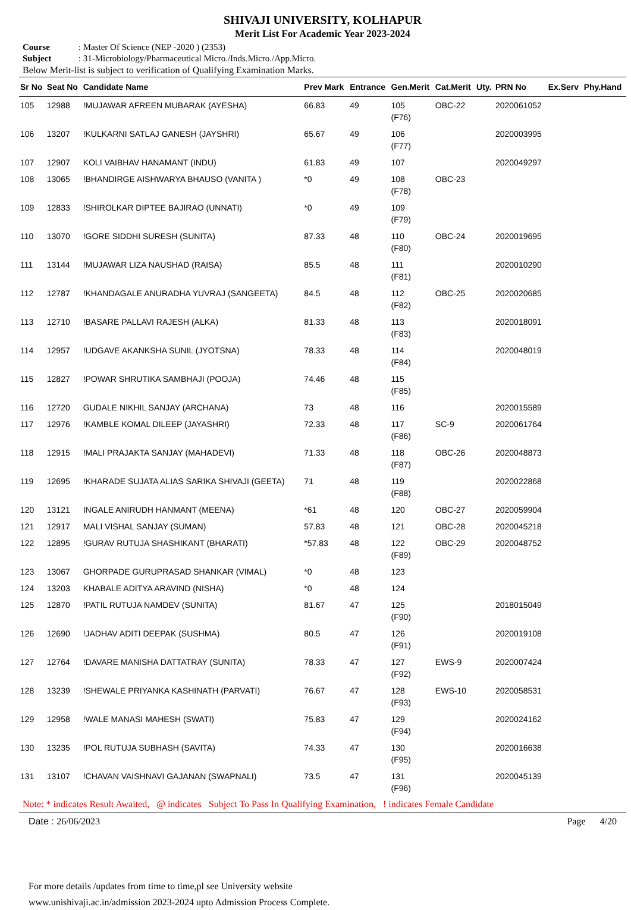SHIVAJI UNIVERSITY, KOLHAPUR
Merit List For Academic Year 2023-2024
Course : Master Of Science (NEP -2020 ) (2353)
Subject : 31-Microbiology/Pharmaceutical Micro./Inds.Micro./App.Micro.
Below Merit-list is subject to verification of Qualifying Examination Marks.
| Sr No | Seat No | Candidate Name | Prev Mark | Entrance | Gen.Merit | Cat.Merit | Uty. | PRN No | Ex.Serv | Phy.Hand |
| --- | --- | --- | --- | --- | --- | --- | --- | --- | --- | --- |
| 105 | 12988 | !MUJAWAR AFREEN MUBARAK (AYESHA) | 66.83 | 49 | 105 (F76) | OBC-22 | | 2020061052 | | |
| 106 | 13207 | !KULKARNI SATLAJ GANESH (JAYSHRI) | 65.67 | 49 | 106 (F77) | | | 2020003995 | | |
| 107 | 12907 | KOLI VAIBHAV HANAMANT (INDU) | 61.83 | 49 | 107 | | | 2020049297 | | |
| 108 | 13065 | !BHANDIRGE AISHWARYA BHAUSO (VANITA ) | *0 | 49 | 108 (F78) | OBC-23 | | | | |
| 109 | 12833 | !SHIROLKAR DIPTEE BAJIRAO (UNNATI) | *0 | 49 | 109 (F79) | | | | | |
| 110 | 13070 | !GORE SIDDHI SURESH (SUNITA) | 87.33 | 48 | 110 (F80) | OBC-24 | | 2020019695 | | |
| 111 | 13144 | !MUJAWAR LIZA NAUSHAD (RAISA) | 85.5 | 48 | 111 (F81) | | | 2020010290 | | |
| 112 | 12787 | !KHANDAGALE ANURADHA YUVRAJ (SANGEETA) | 84.5 | 48 | 112 (F82) | OBC-25 | | 2020020685 | | |
| 113 | 12710 | !BASARE PALLAVI RAJESH (ALKA) | 81.33 | 48 | 113 (F83) | | | 2020018091 | | |
| 114 | 12957 | !UDGAVE AKANKSHA SUNIL (JYOTSNA) | 78.33 | 48 | 114 (F84) | | | 2020048019 | | |
| 115 | 12827 | !POWAR SHRUTIKA SAMBHAJI (POOJA) | 74.46 | 48 | 115 (F85) | | | | | |
| 116 | 12720 | GUDALE NIKHIL SANJAY (ARCHANA) | 73 | 48 | 116 | | | 2020015589 | | |
| 117 | 12976 | !KAMBLE KOMAL DILEEP (JAYASHRI) | 72.33 | 48 | 117 (F86) | SC-9 | | 2020061764 | | |
| 118 | 12915 | !MALI PRAJAKTA SANJAY (MAHADEVI) | 71.33 | 48 | 118 (F87) | OBC-26 | | 2020048873 | | |
| 119 | 12695 | !KHARADE SUJATA ALIAS SARIKA SHIVAJI (GEETA) | 71 | 48 | 119 (F88) | | | 2020022868 | | |
| 120 | 13121 | INGALE ANIRUDH HANMANT (MEENA) | *61 | 48 | 120 | OBC-27 | | 2020059904 | | |
| 121 | 12917 | MALI VISHAL SANJAY (SUMAN) | 57.83 | 48 | 121 | OBC-28 | | 2020045218 | | |
| 122 | 12895 | !GURAV RUTUJA SHASHIKANT (BHARATI) | *57.83 | 48 | 122 (F89) | OBC-29 | | 2020048752 | | |
| 123 | 13067 | GHORPADE GURUPRASAD SHANKAR (VIMAL) | *0 | 48 | 123 | | | | | |
| 124 | 13203 | KHABALE ADITYA ARAVIND (NISHA) | *0 | 48 | 124 | | | | | |
| 125 | 12870 | !PATIL RUTUJA NAMDEV (SUNITA) | 81.67 | 47 | 125 (F90) | | | 2018015049 | | |
| 126 | 12690 | !JADHAV ADITI DEEPAK (SUSHMA) | 80.5 | 47 | 126 (F91) | | | 2020019108 | | |
| 127 | 12764 | !DAVARE MANISHA DATTATRAY (SUNITA) | 78.33 | 47 | 127 (F92) | EWS-9 | | 2020007424 | | |
| 128 | 13239 | !SHEWALE PRIYANKA KASHINATH (PARVATI) | 76.67 | 47 | 128 (F93) | EWS-10 | | 2020058531 | | |
| 129 | 12958 | !WALE MANASI MAHESH (SWATI) | 75.83 | 47 | 129 (F94) | | | 2020024162 | | |
| 130 | 13235 | !POL RUTUJA SUBHASH (SAVITA) | 74.33 | 47 | 130 (F95) | | | 2020016638 | | |
| 131 | 13107 | !CHAVAN VAISHNAVI GAJANAN (SWAPNALI) | 73.5 | 47 | 131 (F96) | | | 2020045139 | | |
Note: * indicates Result Awaited, @ indicates Subject To Pass In Qualifying Examination, ! indicates Female Candidate
Date : 26/06/2023 Page 4/20
For more details /updates from time to time,pl see University website
www.unishivaji.ac.in/admission 2023-2024 upto Admission Process Complete.